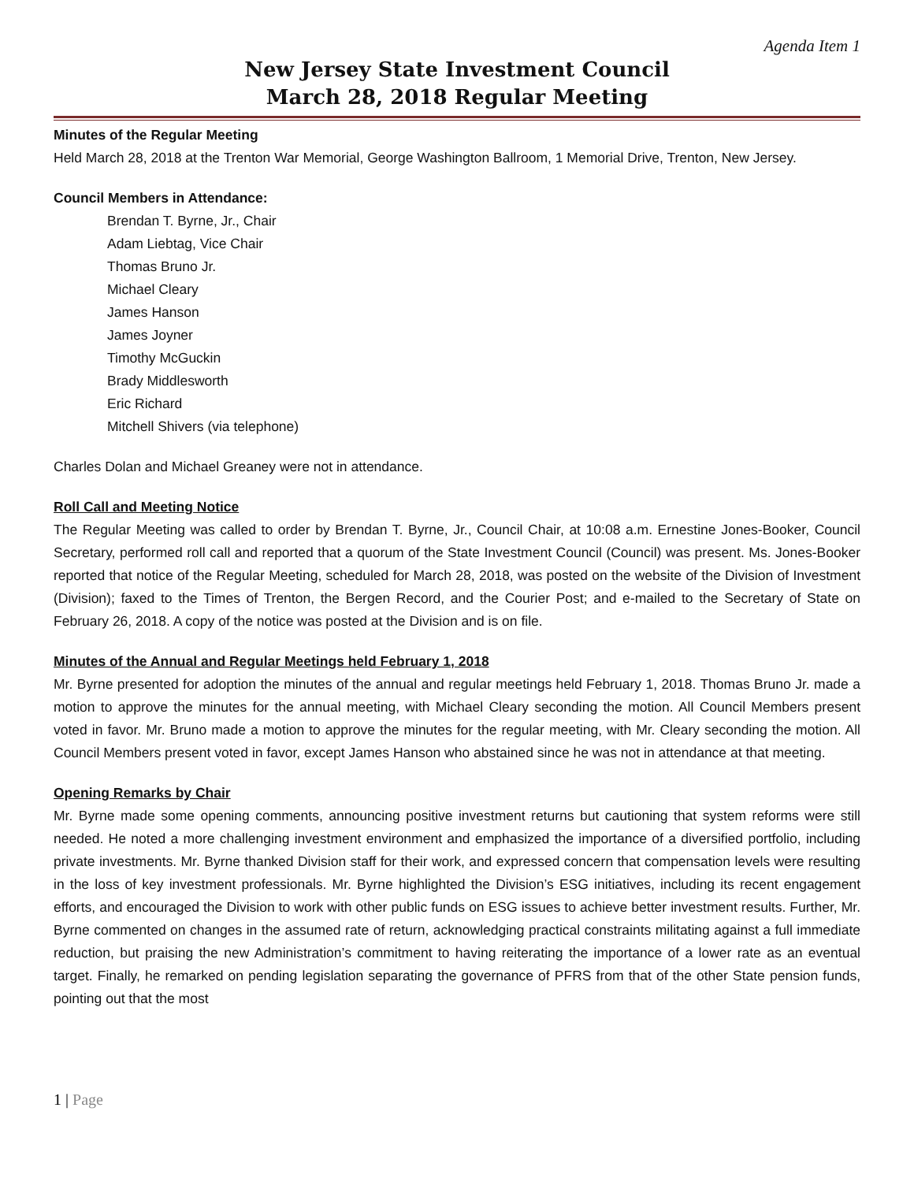Agenda Item 1
New Jersey State Investment Council
March 28, 2018 Regular Meeting
Minutes of the Regular Meeting
Held March 28, 2018 at the Trenton War Memorial, George Washington Ballroom, 1 Memorial Drive, Trenton, New Jersey.
Council Members in Attendance:
Brendan T. Byrne, Jr., Chair
Adam Liebtag, Vice Chair
Thomas Bruno Jr.
Michael Cleary
James Hanson
James Joyner
Timothy McGuckin
Brady Middlesworth
Eric Richard
Mitchell Shivers (via telephone)
Charles Dolan and Michael Greaney were not in attendance.
Roll Call and Meeting Notice
The Regular Meeting was called to order by Brendan T. Byrne, Jr., Council Chair, at 10:08 a.m. Ernestine Jones-Booker, Council Secretary, performed roll call and reported that a quorum of the State Investment Council (Council) was present. Ms. Jones-Booker reported that notice of the Regular Meeting, scheduled for March 28, 2018, was posted on the website of the Division of Investment (Division); faxed to the Times of Trenton, the Bergen Record, and the Courier Post; and e-mailed to the Secretary of State on February 26, 2018. A copy of the notice was posted at the Division and is on file.
Minutes of the Annual and Regular Meetings held February 1, 2018
Mr. Byrne presented for adoption the minutes of the annual and regular meetings held February 1, 2018. Thomas Bruno Jr. made a motion to approve the minutes for the annual meeting, with Michael Cleary seconding the motion. All Council Members present voted in favor. Mr. Bruno made a motion to approve the minutes for the regular meeting, with Mr. Cleary seconding the motion. All Council Members present voted in favor, except James Hanson who abstained since he was not in attendance at that meeting.
Opening Remarks by Chair
Mr. Byrne made some opening comments, announcing positive investment returns but cautioning that system reforms were still needed. He noted a more challenging investment environment and emphasized the importance of a diversified portfolio, including private investments. Mr. Byrne thanked Division staff for their work, and expressed concern that compensation levels were resulting in the loss of key investment professionals. Mr. Byrne highlighted the Division’s ESG initiatives, including its recent engagement efforts, and encouraged the Division to work with other public funds on ESG issues to achieve better investment results. Further, Mr. Byrne commented on changes in the assumed rate of return, acknowledging practical constraints militating against a full immediate reduction, but praising the new Administration’s commitment to having reiterating the importance of a lower rate as an eventual target. Finally, he remarked on pending legislation separating the governance of PFRS from that of the other State pension funds, pointing out that the most
1 | Page